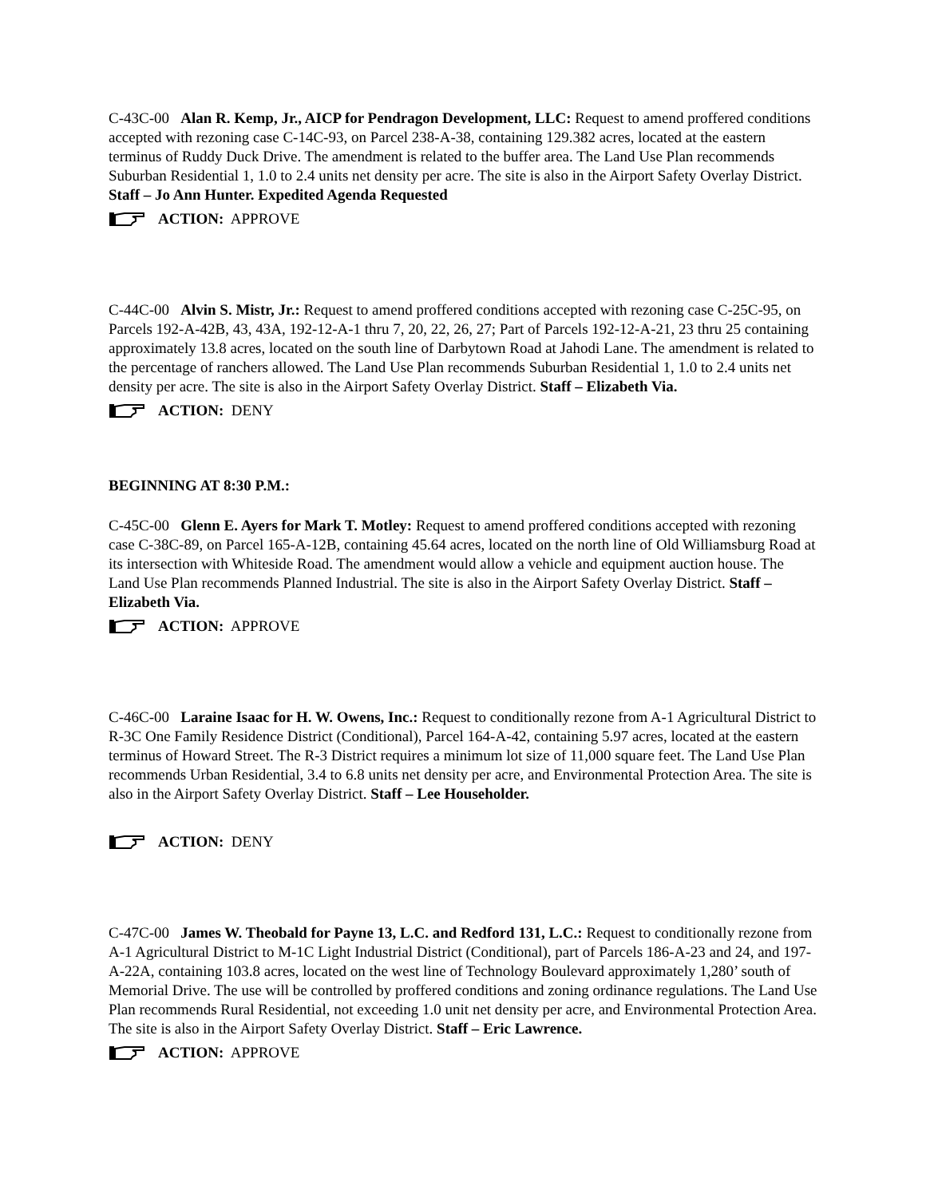C-43C-00 Alan R. Kemp, Jr., AICP for Pendragon Development, LLC: Request to amend proffered conditions accepted with rezoning case C-14C-93, on Parcel 238-A-38, containing 129.382 acres, located at the eastern terminus of Ruddy Duck Drive. The amendment is related to the buffer area. The Land Use Plan recommends Suburban Residential 1, 1.0 to 2.4 units net density per acre. The site is also in the Airport Safety Overlay District. Staff – Jo Ann Hunter. Expedited Agenda Requested
ACTION: APPROVE
C-44C-00 Alvin S. Mistr, Jr.: Request to amend proffered conditions accepted with rezoning case C-25C-95, on Parcels 192-A-42B, 43, 43A, 192-12-A-1 thru 7, 20, 22, 26, 27; Part of Parcels 192-12-A-21, 23 thru 25 containing approximately 13.8 acres, located on the south line of Darbytown Road at Jahodi Lane. The amendment is related to the percentage of ranchers allowed. The Land Use Plan recommends Suburban Residential 1, 1.0 to 2.4 units net density per acre. The site is also in the Airport Safety Overlay District. Staff – Elizabeth Via.
ACTION: DENY
BEGINNING AT 8:30 P.M.:
C-45C-00 Glenn E. Ayers for Mark T. Motley: Request to amend proffered conditions accepted with rezoning case C-38C-89, on Parcel 165-A-12B, containing 45.64 acres, located on the north line of Old Williamsburg Road at its intersection with Whiteside Road. The amendment would allow a vehicle and equipment auction house. The Land Use Plan recommends Planned Industrial. The site is also in the Airport Safety Overlay District. Staff – Elizabeth Via.
ACTION: APPROVE
C-46C-00 Laraine Isaac for H. W. Owens, Inc.: Request to conditionally rezone from A-1 Agricultural District to R-3C One Family Residence District (Conditional), Parcel 164-A-42, containing 5.97 acres, located at the eastern terminus of Howard Street. The R-3 District requires a minimum lot size of 11,000 square feet. The Land Use Plan recommends Urban Residential, 3.4 to 6.8 units net density per acre, and Environmental Protection Area. The site is also in the Airport Safety Overlay District. Staff – Lee Householder.
ACTION: DENY
C-47C-00 James W. Theobald for Payne 13, L.C. and Redford 131, L.C.: Request to conditionally rezone from A-1 Agricultural District to M-1C Light Industrial District (Conditional), part of Parcels 186-A-23 and 24, and 197-A-22A, containing 103.8 acres, located on the west line of Technology Boulevard approximately 1,280’ south of Memorial Drive. The use will be controlled by proffered conditions and zoning ordinance regulations. The Land Use Plan recommends Rural Residential, not exceeding 1.0 unit net density per acre, and Environmental Protection Area. The site is also in the Airport Safety Overlay District. Staff – Eric Lawrence.
ACTION: APPROVE